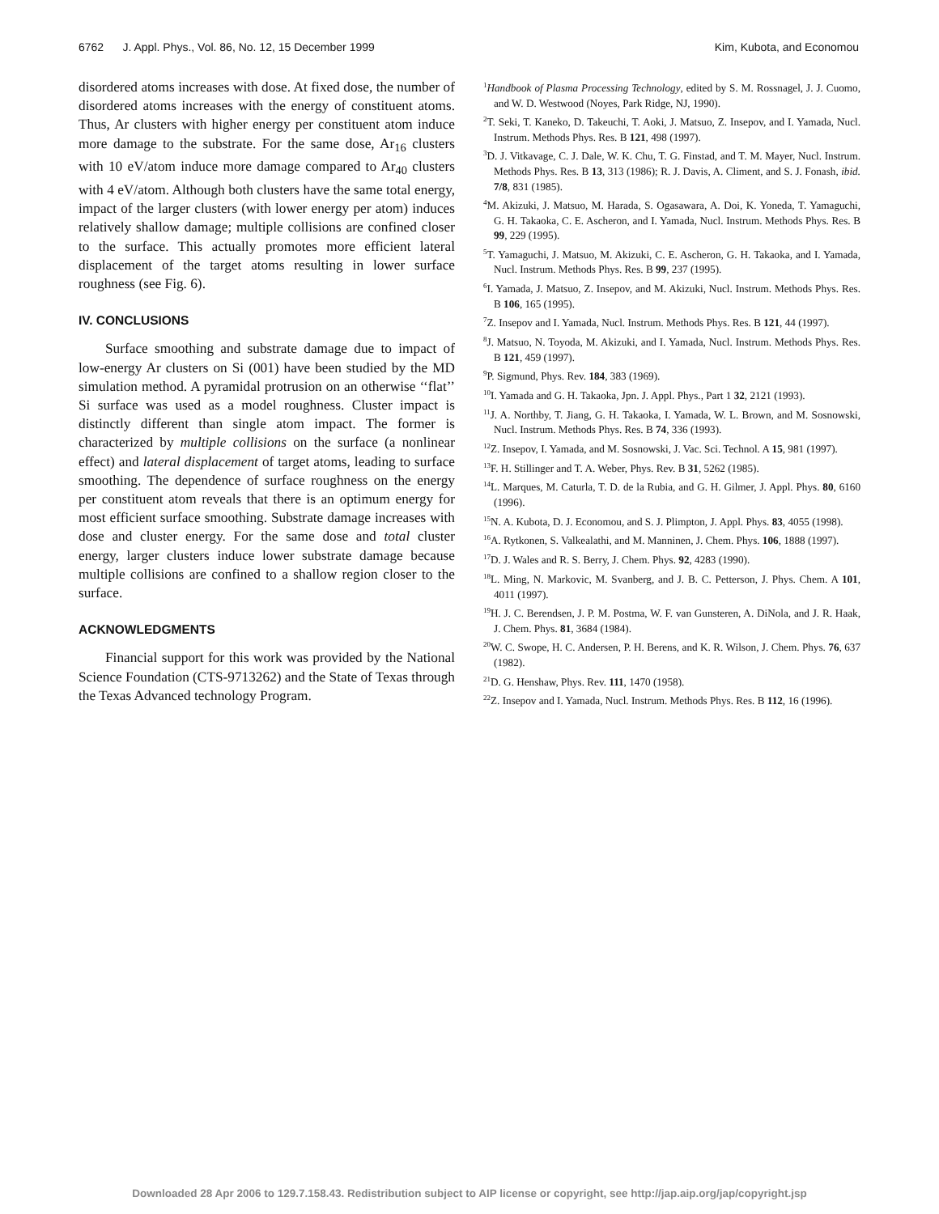6762 J. Appl. Phys., Vol. 86, No. 12, 15 December 1999 Kim, Kubota, and Economou
disordered atoms increases with dose. At fixed dose, the number of disordered atoms increases with the energy of constituent atoms. Thus, Ar clusters with higher energy per constituent atom induce more damage to the substrate. For the same dose, Ar<sub>16</sub> clusters with 10 eV/atom induce more damage compared to Ar<sub>40</sub> clusters with 4 eV/atom. Although both clusters have the same total energy, impact of the larger clusters (with lower energy per atom) induces relatively shallow damage; multiple collisions are confined closer to the surface. This actually promotes more efficient lateral displacement of the target atoms resulting in lower surface roughness (see Fig. 6).
IV. CONCLUSIONS
Surface smoothing and substrate damage due to impact of low-energy Ar clusters on Si (001) have been studied by the MD simulation method. A pyramidal protrusion on an otherwise ‘‘flat’’ Si surface was used as a model roughness. Cluster impact is distinctly different than single atom impact. The former is characterized by multiple collisions on the surface (a nonlinear effect) and lateral displacement of target atoms, leading to surface smoothing. The dependence of surface roughness on the energy per constituent atom reveals that there is an optimum energy for most efficient surface smoothing. Substrate damage increases with dose and cluster energy. For the same dose and total cluster energy, larger clusters induce lower substrate damage because multiple collisions are confined to a shallow region closer to the surface.
ACKNOWLEDGMENTS
Financial support for this work was provided by the National Science Foundation (CTS-9713262) and the State of Texas through the Texas Advanced technology Program.
<sup>1</sup> Handbook of Plasma Processing Technology, edited by S. M. Rossnagel, J. J. Cuomo, and W. D. Westwood (Noyes, Park Ridge, NJ, 1990).
<sup>2</sup> T. Seki, T. Kaneko, D. Takeuchi, T. Aoki, J. Matsuo, Z. Insepov, and I. Yamada, Nucl. Instrum. Methods Phys. Res. B 121, 498 (1997).
<sup>3</sup> D. J. Vitkavage, C. J. Dale, W. K. Chu, T. G. Finstad, and T. M. Mayer, Nucl. Instrum. Methods Phys. Res. B 13, 313 (1986); R. J. Davis, A. Climent, and S. J. Fonash, ibid. 7/8, 831 (1985).
<sup>4</sup> M. Akizuki, J. Matsuo, M. Harada, S. Ogasawara, A. Doi, K. Yoneda, T. Yamaguchi, G. H. Takaoka, C. E. Ascheron, and I. Yamada, Nucl. Instrum. Methods Phys. Res. B 99, 229 (1995).
<sup>5</sup> T. Yamaguchi, J. Matsuo, M. Akizuki, C. E. Ascheron, G. H. Takaoka, and I. Yamada, Nucl. Instrum. Methods Phys. Res. B 99, 237 (1995).
<sup>6</sup> I. Yamada, J. Matsuo, Z. Insepov, and M. Akizuki, Nucl. Instrum. Methods Phys. Res. B 106, 165 (1995).
<sup>7</sup> Z. Insepov and I. Yamada, Nucl. Instrum. Methods Phys. Res. B 121, 44 (1997).
<sup>8</sup> J. Matsuo, N. Toyoda, M. Akizuki, and I. Yamada, Nucl. Instrum. Methods Phys. Res. B 121, 459 (1997).
<sup>9</sup> P. Sigmund, Phys. Rev. 184, 383 (1969).
<sup>10</sup> I. Yamada and G. H. Takaoka, Jpn. J. Appl. Phys., Part 1 32, 2121 (1993).
<sup>11</sup> J. A. Northby, T. Jiang, G. H. Takaoka, I. Yamada, W. L. Brown, and M. Sosnowski, Nucl. Instrum. Methods Phys. Res. B 74, 336 (1993).
<sup>12</sup> Z. Insepov, I. Yamada, and M. Sosnowski, J. Vac. Sci. Technol. A 15, 981 (1997).
<sup>13</sup>F. H. Stillinger and T. A. Weber, Phys. Rev. B 31, 5262 (1985).
<sup>14</sup> L. Marques, M. Caturla, T. D. de la Rubia, and G. H. Gilmer, J. Appl. Phys. 80, 6160 (1996).
<sup>15</sup>N. A. Kubota, D. J. Economou, and S. J. Plimpton, J. Appl. Phys. 83, 4055 (1998).
<sup>16</sup> A. Rytkonen, S. Valkealathi, and M. Manninen, J. Chem. Phys. 106, 1888 (1997).
<sup>17</sup> D. J. Wales and R. S. Berry, J. Chem. Phys. 92, 4283 (1990).
<sup>18</sup> L. Ming, N. Markovic, M. Svanberg, and J. B. C. Petterson, J. Phys. Chem. A 101, 4011 (1997).
<sup>19</sup>H. J. C. Berendsen, J. P. M. Postma, W. F. van Gunsteren, A. DiNola, and J. R. Haak, J. Chem. Phys. 81, 3684 (1984).
<sup>20</sup> W. C. Swope, H. C. Andersen, P. H. Berens, and K. R. Wilson, J. Chem. Phys. 76, 637 (1982).
<sup>21</sup> D. G. Henshaw, Phys. Rev. 111, 1470 (1958).
<sup>22</sup> Z. Insepov and I. Yamada, Nucl. Instrum. Methods Phys. Res. B 112, 16 (1996).
Downloaded 28 Apr 2006 to 129.7.158.43. Redistribution subject to AIP license or copyright, see http://jap.aip.org/jap/copyright.jsp